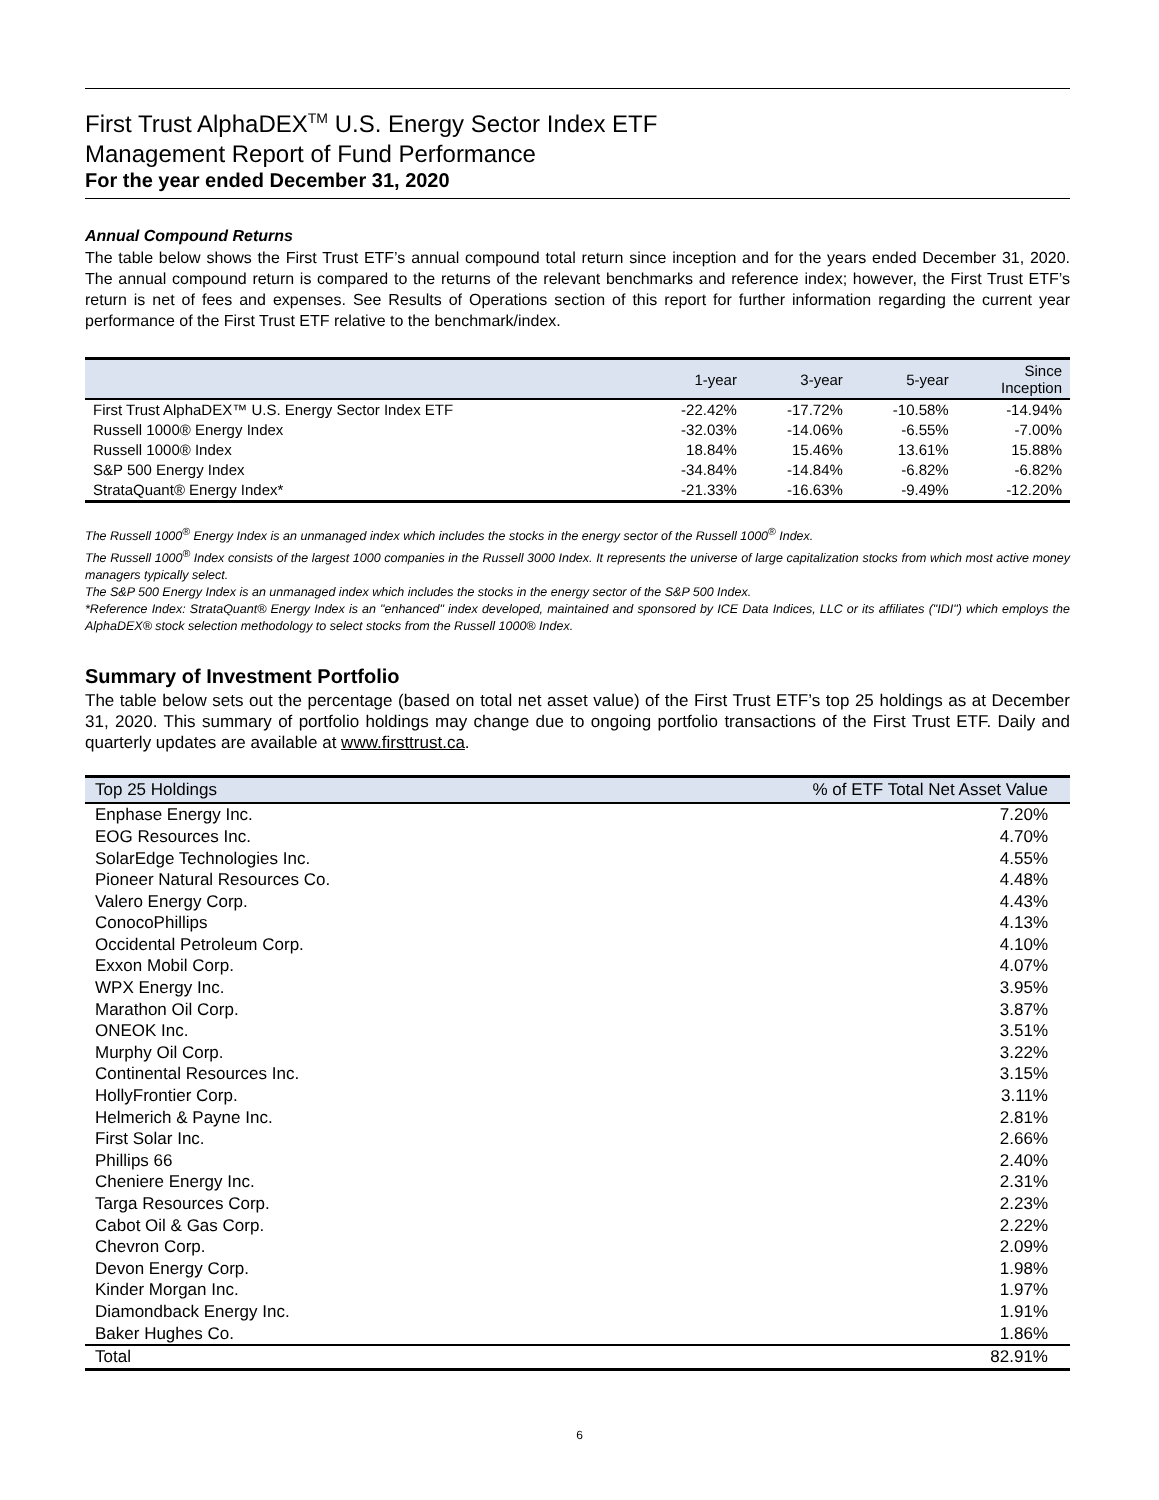First Trust AlphaDEX<sup>TM</sup> U.S. Energy Sector Index ETF
Management Report of Fund Performance
For the year ended December 31, 2020
Annual Compound Returns
The table below shows the First Trust ETF’s annual compound total return since inception and for the years ended December 31, 2020. The annual compound return is compared to the returns of the relevant benchmarks and reference index; however, the First Trust ETF’s return is net of fees and expenses. See Results of Operations section of this report for further information regarding the current year performance of the First Trust ETF relative to the benchmark/index.
| | 1-year | 3-year | 5-year | Since Inception |
| --- | --- | --- | --- | --- |
| First Trust AlphaDEX™ U.S. Energy Sector Index ETF | -22.42% | -17.72% | -10.58% | -14.94% |
| Russell 1000® Energy Index | -32.03% | -14.06% | -6.55% | -7.00% |
| Russell 1000® Index | 18.84% | 15.46% | 13.61% | 15.88% |
| S&P 500 Energy Index | -34.84% | -14.84% | -6.82% | -6.82% |
| StrataQuant® Energy Index* | -21.33% | -16.63% | -9.49% | -12.20% |
The Russell 1000<sup>®</sup> Energy Index is an unmanaged index which includes the stocks in the energy sector of the Russell 1000<sup>®</sup> Index.
The Russell 1000<sup>®</sup> Index consists of the largest 1000 companies in the Russell 3000 Index. It represents the universe of large capitalization stocks from which most active money managers typically select.
The S&P 500 Energy Index is an unmanaged index which includes the stocks in the energy sector of the S&P 500 Index.
*Reference Index: StrataQuant® Energy Index is an "enhanced" index developed, maintained and sponsored by ICE Data Indices, LLC or its affiliates ("IDI") which employs the AlphaDEX® stock selection methodology to select stocks from the Russell 1000® Index.
Summary of Investment Portfolio
The table below sets out the percentage (based on total net asset value) of the First Trust ETF’s top 25 holdings as at December 31, 2020. This summary of portfolio holdings may change due to ongoing portfolio transactions of the First Trust ETF. Daily and quarterly updates are available at www.firsttrust.ca.
| Top 25 Holdings | % of ETF Total Net Asset Value |
| --- | --- |
| Enphase Energy Inc. | 7.20% |
| EOG Resources Inc. | 4.70% |
| SolarEdge Technologies Inc. | 4.55% |
| Pioneer Natural Resources Co. | 4.48% |
| Valero Energy Corp. | 4.43% |
| ConocoPhillips | 4.13% |
| Occidental Petroleum Corp. | 4.10% |
| Exxon Mobil Corp. | 4.07% |
| WPX Energy Inc. | 3.95% |
| Marathon Oil Corp. | 3.87% |
| ONEOK Inc. | 3.51% |
| Murphy Oil Corp. | 3.22% |
| Continental Resources Inc. | 3.15% |
| HollyFrontier Corp. | 3.11% |
| Helmerich & Payne Inc. | 2.81% |
| First Solar Inc. | 2.66% |
| Phillips 66 | 2.40% |
| Cheniere Energy Inc. | 2.31% |
| Targa Resources Corp. | 2.23% |
| Cabot Oil & Gas Corp. | 2.22% |
| Chevron Corp. | 2.09% |
| Devon Energy Corp. | 1.98% |
| Kinder Morgan Inc. | 1.97% |
| Diamondback Energy Inc. | 1.91% |
| Baker Hughes Co. | 1.86% |
| Total | 82.91% |
6